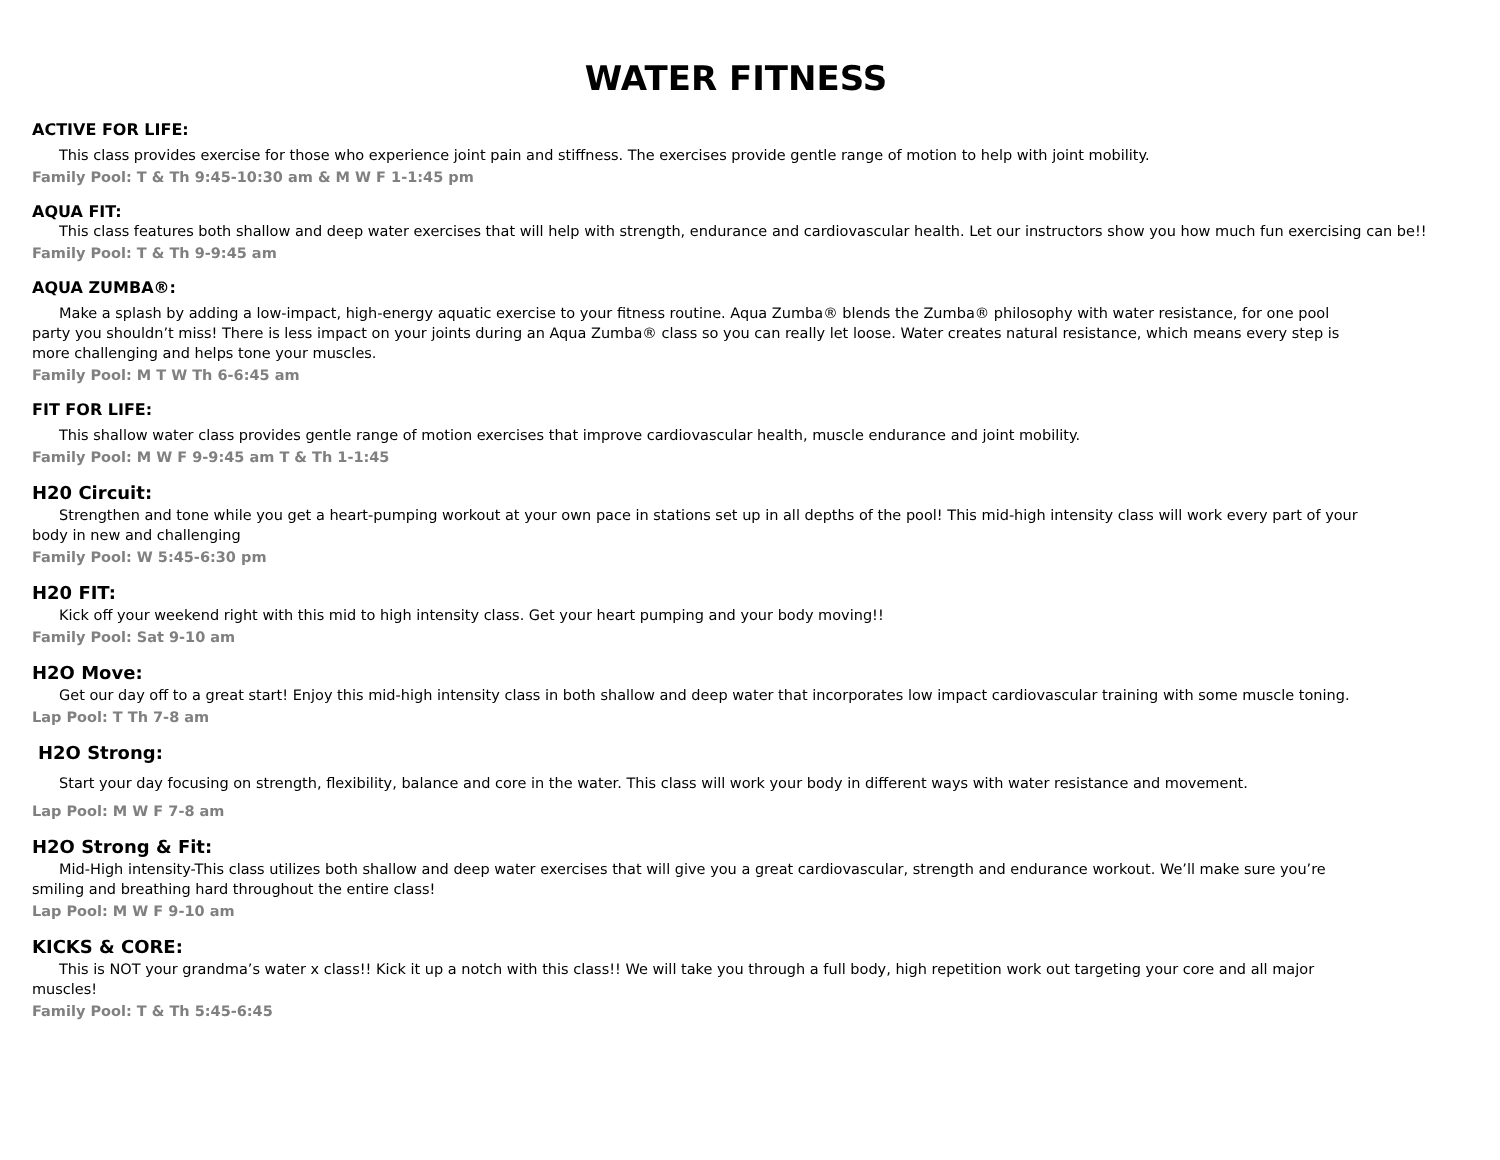WATER FITNESS
ACTIVE FOR LIFE:
This class provides exercise for those who experience joint pain and stiffness. The exercises provide gentle range of motion to help with joint mobility.
Family Pool: T & Th 9:45-10:30 am & M W F 1-1:45 pm
AQUA FIT:
This class features both shallow and deep water exercises that will help with strength, endurance and cardiovascular health. Let our instructors show you how much fun exercising can be!!
Family Pool: T & Th 9-9:45 am
AQUA ZUMBA®:
Make a splash by adding a low-impact, high-energy aquatic exercise to your fitness routine. Aqua Zumba® blends the Zumba® philosophy with water resistance, for one pool party you shouldn’t miss! There is less impact on your joints during an Aqua Zumba® class so you can really let loose. Water creates natural resistance, which means every step is more challenging and helps tone your muscles.
Family Pool: M T W Th 6-6:45 am
FIT FOR LIFE:
This shallow water class provides gentle range of motion exercises that improve cardiovascular health, muscle endurance and joint mobility.
Family Pool: M W F 9-9:45 am T & Th 1-1:45
H20 Circuit:
Strengthen and tone while you get a heart-pumping workout at your own pace in stations set up in all depths of the pool! This mid-high intensity class will work every part of your body in new and challenging
Family Pool: W 5:45-6:30 pm
H20 FIT:
Kick off your weekend right with this mid to high intensity class. Get your heart pumping and your body moving!!
Family Pool: Sat 9-10 am
H2O Move:
Get our day off to a great start! Enjoy this mid-high intensity class in both shallow and deep water that incorporates low impact cardiovascular training with some muscle toning.
Lap Pool: T Th 7-8 am
H2O Strong:
Start your day focusing on strength, flexibility, balance and core in the water. This class will work your body in different ways with water resistance and movement.
Lap Pool: M W F 7-8 am
H2O Strong & Fit:
Mid-High intensity-This class utilizes both shallow and deep water exercises that will give you a great cardiovascular, strength and endurance workout. We’ll make sure you’re smiling and breathing hard throughout the entire class!
Lap Pool: M W F 9-10 am
KICKS & CORE:
This is NOT your grandma’s water x class!! Kick it up a notch with this class!! We will take you through a full body, high repetition work out targeting your core and all major muscles!
Family Pool: T & Th 5:45-6:45